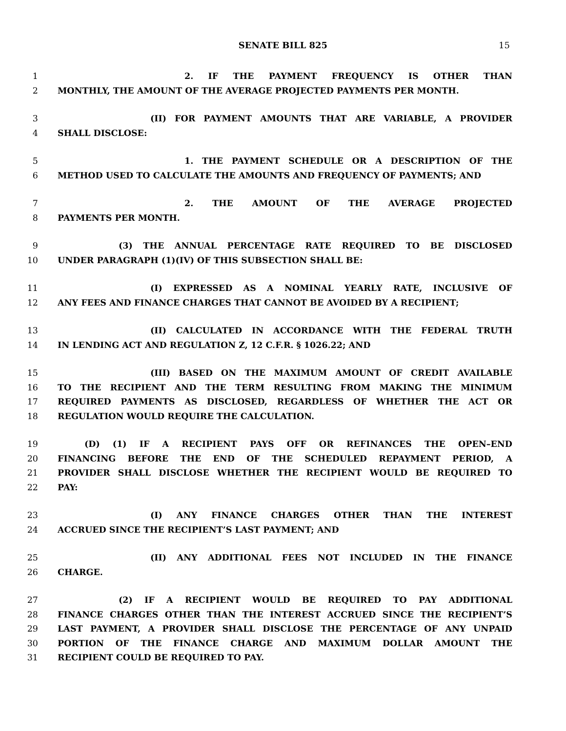SENATE BILL 825 15
1 2. IF THE PAYMENT FREQUENCY IS OTHER THAN
2 MONTHLY, THE AMOUNT OF THE AVERAGE PROJECTED PAYMENTS PER MONTH.
3 (II) FOR PAYMENT AMOUNTS THAT ARE VARIABLE, A PROVIDER
4 SHALL DISCLOSE:
5 1. THE PAYMENT SCHEDULE OR A DESCRIPTION OF THE
6 METHOD USED TO CALCULATE THE AMOUNTS AND FREQUENCY OF PAYMENTS; AND
7 2. THE AMOUNT OF THE AVERAGE PROJECTED
8 PAYMENTS PER MONTH.
9 (3) THE ANNUAL PERCENTAGE RATE REQUIRED TO BE DISCLOSED
10 UNDER PARAGRAPH (1)(IV) OF THIS SUBSECTION SHALL BE:
11 (I) EXPRESSED AS A NOMINAL YEARLY RATE, INCLUSIVE OF
12 ANY FEES AND FINANCE CHARGES THAT CANNOT BE AVOIDED BY A RECIPIENT;
13 (II) CALCULATED IN ACCORDANCE WITH THE FEDERAL TRUTH
14 IN LENDING ACT AND REGULATION Z, 12 C.F.R. § 1026.22; AND
15 (III) BASED ON THE MAXIMUM AMOUNT OF CREDIT AVAILABLE
16 TO THE RECIPIENT AND THE TERM RESULTING FROM MAKING THE MINIMUM
17 REQUIRED PAYMENTS AS DISCLOSED, REGARDLESS OF WHETHER THE ACT OR
18 REGULATION WOULD REQUIRE THE CALCULATION.
19 (D) (1) IF A RECIPIENT PAYS OFF OR REFINANCES THE OPEN–END
20 FINANCING BEFORE THE END OF THE SCHEDULED REPAYMENT PERIOD, A
21 PROVIDER SHALL DISCLOSE WHETHER THE RECIPIENT WOULD BE REQUIRED TO
22 PAY:
23 (I) ANY FINANCE CHARGES OTHER THAN THE INTEREST
24 ACCRUED SINCE THE RECIPIENT’S LAST PAYMENT; AND
25 (II) ANY ADDITIONAL FEES NOT INCLUDED IN THE FINANCE
26 CHARGE.
27 (2) IF A RECIPIENT WOULD BE REQUIRED TO PAY ADDITIONAL
28 FINANCE CHARGES OTHER THAN THE INTEREST ACCRUED SINCE THE RECIPIENT’S
29 LAST PAYMENT, A PROVIDER SHALL DISCLOSE THE PERCENTAGE OF ANY UNPAID
30 PORTION OF THE FINANCE CHARGE AND MAXIMUM DOLLAR AMOUNT THE
31 RECIPIENT COULD BE REQUIRED TO PAY.